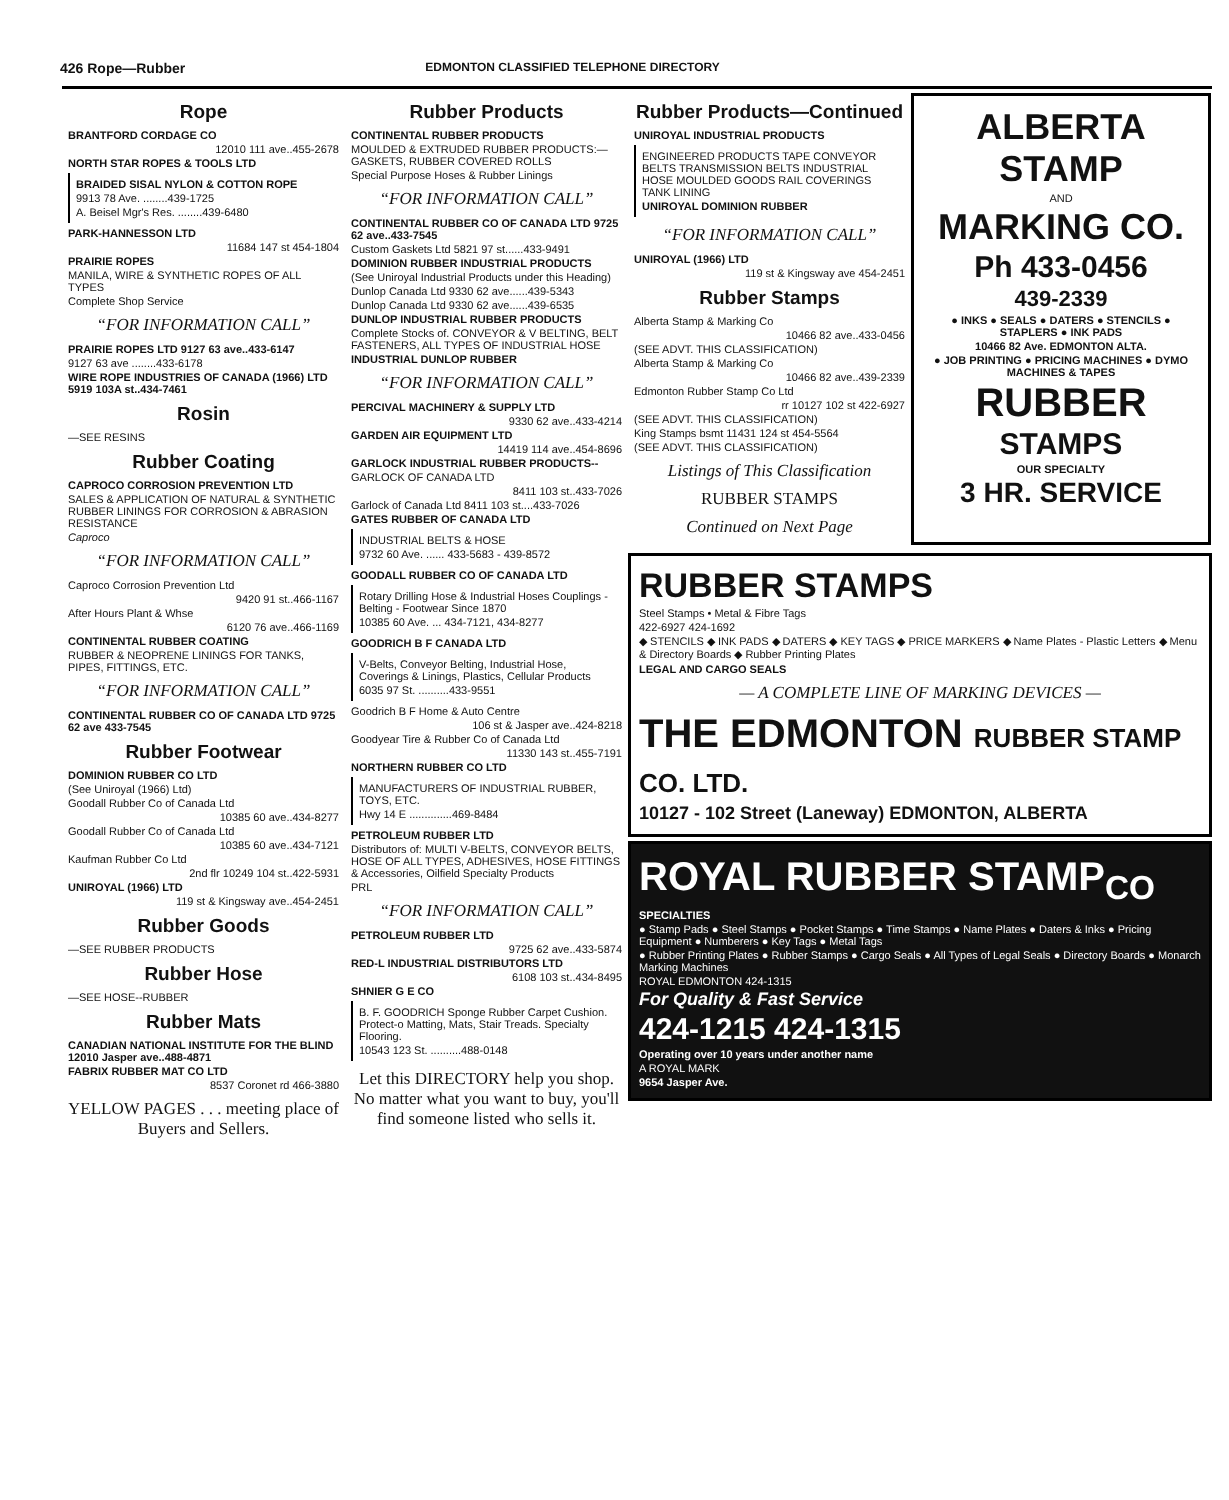426 Rope—Rubber EDMONTON CLASSIFIED TELEPHONE DIRECTORY
Rope
BRANTFORD CORDAGE CO
12010 111 ave..455-2678
NORTH STAR ROPES & TOOLS LTD
BRAIDED SISAL NYLON & COTTON ROPE
9913 78 Ave. ........439-1725
A. Beisel Mgr's Res. ........439-6480
PARK-HANNESSON LTD
11684 147 st 454-1804
PRAIRIE ROPES
MANILA, WIRE & SYNTHETIC ROPES OF ALL TYPES
Complete Shop Service
“FOR INFORMATION CALL”
PRAIRIE ROPES LTD 9127 63 ave..433-6147
9127 63 ave ........433-6178
WIRE ROPE INDUSTRIES OF CANADA (1966) LTD 5919 103A st..434-7461
Rosin
—SEE RESINS
Rubber Coating
CAPROCO CORROSION PREVENTION LTD
SALES & APPLICATION OF NATURAL & SYNTHETIC RUBBER LININGS FOR CORROSION & ABRASION RESISTANCE
Caproco
“FOR INFORMATION CALL”
Caproco Corrosion Prevention Ltd
9420 91 st..466-1167
After Hours Plant & Whse
6120 76 ave..466-1169
CONTINENTAL RUBBER COATING
RUBBER & NEOPRENE LININGS FOR TANKS, PIPES, FITTINGS, ETC.
“FOR INFORMATION CALL”
CONTINENTAL RUBBER CO OF CANADA LTD 9725 62 ave 433-7545
Rubber Footwear
DOMINION RUBBER CO LTD
(See Uniroyal (1966) Ltd)
Goodall Rubber Co of Canada Ltd
10385 60 ave..434-8277
Goodall Rubber Co of Canada Ltd
10385 60 ave..434-7121
Kaufman Rubber Co Ltd
2nd flr 10249 104 st..422-5931
UNIROYAL (1966) LTD
119 st & Kingsway ave..454-2451
Rubber Goods
—SEE RUBBER PRODUCTS
Rubber Hose
—SEE HOSE--RUBBER
Rubber Mats
CANADIAN NATIONAL INSTITUTE FOR THE BLIND 12010 Jasper ave..488-4871
FABRIX RUBBER MAT CO LTD
8537 Coronet rd 466-3880
YELLOW PAGES . . . meeting place of Buyers and Sellers.
Rubber Products
CONTINENTAL RUBBER PRODUCTS
MOULDED & EXTRUDED RUBBER PRODUCTS:— GASKETS, RUBBER COVERED ROLLS
Special Purpose Hoses & Rubber Linings
“FOR INFORMATION CALL”
CONTINENTAL RUBBER CO OF CANADA LTD 9725 62 ave..433-7545
Custom Gaskets Ltd 5821 97 st......433-9491
DOMINION RUBBER INDUSTRIAL PRODUCTS
(See Uniroyal Industrial Products under this Heading)
Dunlop Canada Ltd 9330 62 ave......439-5343
Dunlop Canada Ltd 9330 62 ave......439-6535
DUNLOP INDUSTRIAL RUBBER PRODUCTS
Complete Stocks of. CONVEYOR & V BELTING, BELT FASTENERS, ALL TYPES OF INDUSTRIAL HOSE
INDUSTRIAL DUNLOP RUBBER
“FOR INFORMATION CALL”
PERCIVAL MACHINERY & SUPPLY LTD
9330 62 ave..433-4214
GARDEN AIR EQUIPMENT LTD
14419 114 ave..454-8696
GARLOCK INDUSTRIAL RUBBER PRODUCTS--
GARLOCK OF CANADA LTD
8411 103 st..433-7026
Garlock of Canada Ltd 8411 103 st....433-7026
GATES RUBBER OF CANADA LTD
INDUSTRIAL BELTS & HOSE
9732 60 Ave. ...... 433-5683 - 439-8572
GOODALL RUBBER CO OF CANADA LTD
Rotary Drilling Hose & Industrial Hoses Couplings - Belting - Footwear Since 1870
10385 60 Ave. ... 434-7121, 434-8277
GOODRICH B F CANADA LTD
V-Belts, Conveyor Belting, Industrial Hose, Coverings & Linings, Plastics, Cellular Products
6035 97 St. ..........433-9551
Goodrich B F Home & Auto Centre
106 st & Jasper ave..424-8218
Goodyear Tire & Rubber Co of Canada Ltd
11330 143 st..455-7191
NORTHERN RUBBER CO LTD
MANUFACTURERS OF INDUSTRIAL RUBBER, TOYS, ETC.
Hwy 14 E ..............469-8484
PETROLEUM RUBBER LTD
Distributors of: MULTI V-BELTS, CONVEYOR BELTS, HOSE OF ALL TYPES, ADHESIVES, HOSE FITTINGS & Accessories, Oilfield Specialty Products
PRL
“FOR INFORMATION CALL”
PETROLEUM RUBBER LTD
9725 62 ave..433-5874
RED-L INDUSTRIAL DISTRIBUTORS LTD
6108 103 st..434-8495
SHNIER G E CO
B. F. GOODRICH Sponge Rubber Carpet Cushion. Protect-o Matting, Mats, Stair Treads. Specialty Flooring.
10543 123 St. ..........488-0148
Let this DIRECTORY help you shop. No matter what you want to buy, you'll find someone listed who sells it.
Rubber Products—Continued
UNIROYAL INDUSTRIAL PRODUCTS
ENGINEERED PRODUCTS TAPE CONVEYOR BELTS TRANSMISSION BELTS INDUSTRIAL HOSE MOULDED GOODS RAIL COVERINGS TANK LINING
UNIROYAL DOMINION RUBBER
“FOR INFORMATION CALL”
UNIROYAL (1966) LTD
119 st & Kingsway ave 454-2451
Rubber Stamps
Alberta Stamp & Marking Co
10466 82 ave..433-0456
(SEE ADVT. THIS CLASSIFICATION)
Alberta Stamp & Marking Co
10466 82 ave..439-2339
Edmonton Rubber Stamp Co Ltd
rr 10127 102 st 422-6927
(SEE ADVT. THIS CLASSIFICATION)
King Stamps bsmt 11431 124 st 454-5564
(SEE ADVT. THIS CLASSIFICATION)
Listings of This Classification
RUBBER STAMPS
Continued on Next Page
ALBERTA STAMP
AND
MARKING CO.
Ph 433-0456
439-2339
● INKS ● SEALS ● DATERS ● STENCILS ● STAPLERS ● INK PADS
10466 82 Ave. EDMONTON ALTA.
● JOB PRINTING ● PRICING MACHINES ● DYMO MACHINES & TAPES
RUBBER
STAMPS
OUR SPECIALTY
3 HR. SERVICE
RUBBER STAMPS
Steel Stamps • Metal & Fibre Tags
422-6927 424-1692
◆ STENCILS ◆ INK PADS ◆ DATERS ◆ KEY TAGS ◆ PRICE MARKERS ◆ Name Plates - Plastic Letters ◆ Menu & Directory Boards ◆ Rubber Printing Plates
LEGAL AND CARGO SEALS
— A COMPLETE LINE OF MARKING DEVICES —
THE EDMONTON RUBBER STAMP CO. LTD.
10127 - 102 Street (Laneway) EDMONTON, ALBERTA
ROYAL RUBBER STAMP<sub>CO</sub>
SPECIALTIES
● Stamp Pads ● Steel Stamps ● Pocket Stamps ● Time Stamps ● Name Plates ● Daters & Inks ● Pricing Equipment ● Numberers ● Key Tags ● Metal Tags
● Rubber Printing Plates ● Rubber Stamps ● Cargo Seals ● All Types of Legal Seals ● Directory Boards ● Monarch Marking Machines
ROYAL EDMONTON 424-1315
For Quality & Fast Service
424-1215 424-1315
Operating over 10 years under another name
A ROYAL MARK
9654 Jasper Ave.